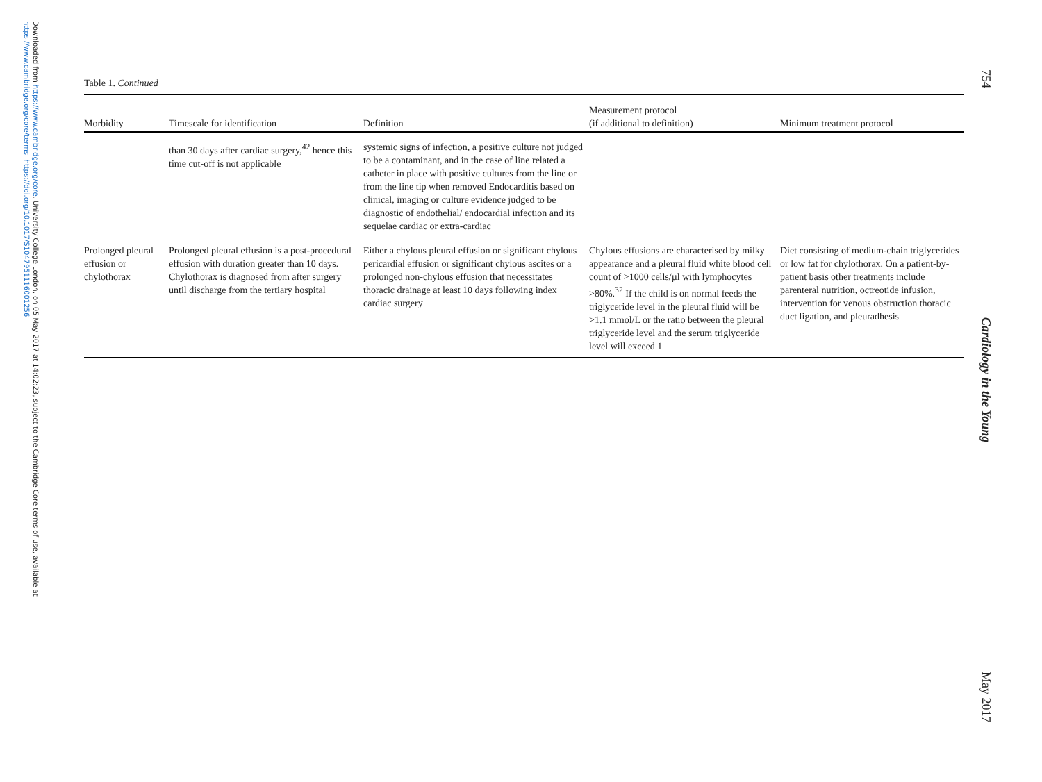Downloaded from https://www.cambridge.org/core. University College London, on 05 May 2017 at 14:02:23, subject to the Cambridge Core terms of use, available at https://www.cambridge.org/core/terms. https://doi.org/10.1017/S1047951116001256
754 Cardiology in the Young May 2017
Table 1. Continued
| Morbidity | Timescale for identification | Definition | Measurement protocol (if additional to definition) | Minimum treatment protocol |
| --- | --- | --- | --- | --- |
| | than 30 days after cardiac surgery,<sup>42</sup> hence this time cut-off is not applicable | systemic signs of infection, a positive culture not judged to be a contaminant, and in the case of line related a catheter in place with positive cultures from the line or from the line tip when removed Endocarditis based on clinical, imaging or culture evidence judged to be diagnostic of endothelial/ endocardial infection and its sequelae cardiac or extra-cardiac | | |
| Prolonged pleural effusion or chylothorax | Prolonged pleural effusion is a post-procedural effusion with duration greater than 10 days. Chylothorax is diagnosed from after surgery until discharge from the tertiary hospital | Either a chylous pleural effusion or significant chylous pericardial effusion or significant chylous ascites or a prolonged non-chylous effusion that necessitates thoracic drainage at least 10 days following index cardiac surgery | Chylous effusions are characterised by milky appearance and a pleural fluid white blood cell count of >1000 cells/µl with lymphocytes >80%.<sup>32</sup> If the child is on normal feeds the triglyceride level in the pleural fluid will be >1.1 mmol/L or the ratio between the pleural triglyceride level and the serum triglyceride level will exceed 1 | Diet consisting of medium-chain triglycerides or low fat for chylothorax. On a patient-by-patient basis other treatments include parenteral nutrition, octreotide infusion, intervention for venous obstruction thoracic duct ligation, and pleuradhesis |